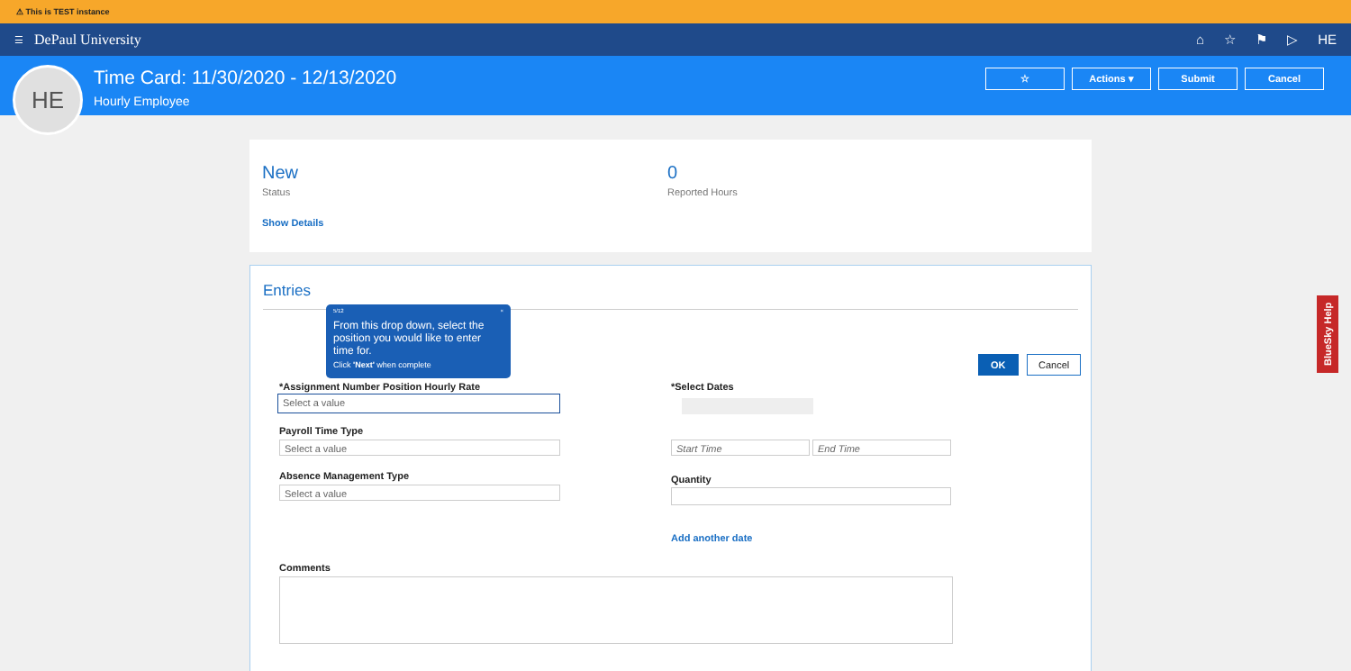⚠ This is TEST instance
☰ DePaul University ⌂ ☆ ⚑ ▷ HE
HE
Time Card: 11/30/2020 - 12/13/2020
Hourly Employee
☆ Actions ▾ Submit Cancel
New
Status
0
Reported Hours
Show Details
Entries
OK Cancel
*Assignment Number Position Hourly Rate
Select a value
Payroll Time Type
Select a value
Absence Management Type
Select a value
*Select Dates
Start Time End Time
Quantity
Add another date
Comments
5/12 ×
From this drop down, select the position you would like to enter time for.
Click 'Next' when complete
BlueSky Help